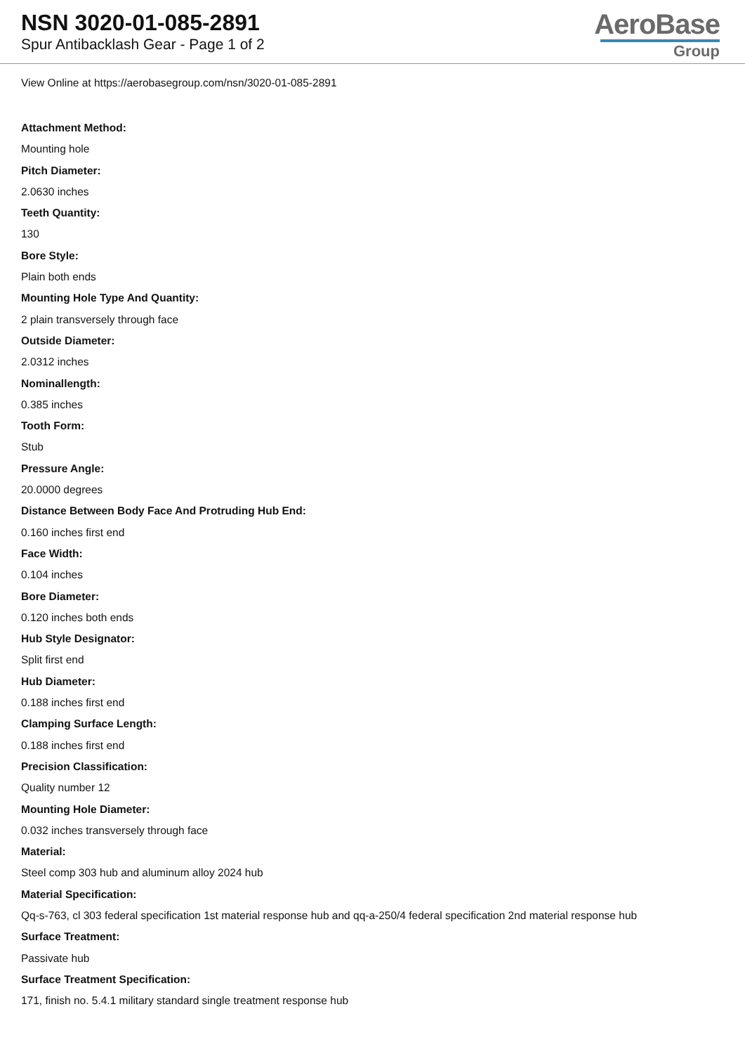NSN 3020-01-085-2891
Spur Antibacklash Gear - Page 1 of 2
AeroBase
Group
View Online at https://aerobasegroup.com/nsn/3020-01-085-2891
Attachment Method:
Mounting hole
Pitch Diameter:
2.0630 inches
Teeth Quantity:
130
Bore Style:
Plain both ends
Mounting Hole Type And Quantity:
2 plain transversely through face
Outside Diameter:
2.0312 inches
Nominallength:
0.385 inches
Tooth Form:
Stub
Pressure Angle:
20.0000 degrees
Distance Between Body Face And Protruding Hub End:
0.160 inches first end
Face Width:
0.104 inches
Bore Diameter:
0.120 inches both ends
Hub Style Designator:
Split first end
Hub Diameter:
0.188 inches first end
Clamping Surface Length:
0.188 inches first end
Precision Classification:
Quality number 12
Mounting Hole Diameter:
0.032 inches transversely through face
Material:
Steel comp 303 hub and aluminum alloy 2024 hub
Material Specification:
Qq-s-763, cl 303 federal specification 1st material response hub and qq-a-250/4 federal specification 2nd material response hub
Surface Treatment:
Passivate hub
Surface Treatment Specification:
171, finish no. 5.4.1 military standard single treatment response hub